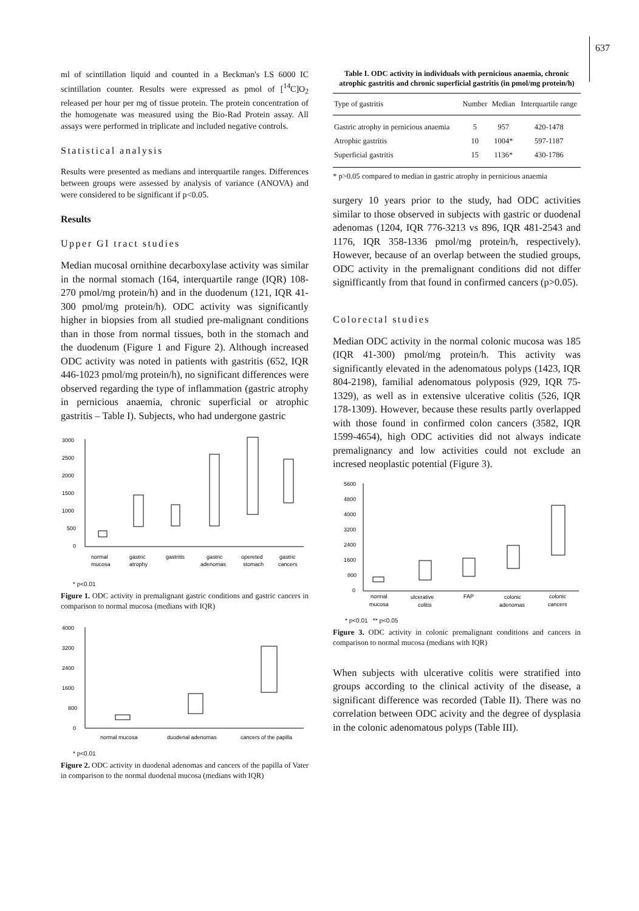637
ml of scintillation liquid and counted in a Beckman's LS 6000 IC scintillation counter. Results were expressed as pmol of [<sup>14</sup>C]O<sub>2</sub> released per hour per mg of tissue protein. The protein concentration of the homogenate was measured using the Bio-Rad Protein assay. All assays were performed in triplicate and included negative controls.
Statistical analysis
Results were presented as medians and interquartile ranges. Differences between groups were assessed by analysis of variance (ANOVA) and were considered to be significant if p<0.05.
Results
Upper GI tract studies
Median mucosal ornithine decarboxylase activity was similar in the normal stomach (164, interquartile range (IQR) 108-270 pmol/mg protein/h) and in the duodenum (121, IQR 41-300 pmol/mg protein/h). ODC activity was significantly higher in biopsies from all studied pre-malignant conditions than in those from normal tissues, both in the stomach and the duodenum (Figure 1 and Figure 2). Although increased ODC activity was noted in patients with gastritis (652, IQR 446-1023 pmol/mg protein/h), no significant differences were observed regarding the type of inflammation (gastric atrophy in pernicious anaemia, chronic superficial or atrophic gastritis – Table I). Subjects, who had undergone gastric
3000
2500
2000
1500
1000
500
0
normal
gastric
gastritis
gastric
opereted
gastric
mucosa
atrophy
adenomas
stomach
cancers
* p<0.01
Figure 1. ODC activity in premalignant gastric conditions and gastric cancers in comparison to normal mucosa (medians with IQR)
4000
3200
2400
1600
800
0
normal mucosa
duodenal adenomas
cancers of the papilla
* p<0.01
Figure 2. ODC activity in duodenal adenomas and cancers of the papilla of Vater in comparison to the normal duodenal mucosa (medians with IQR)
Table I. ODC activity in individuals with pernicious anaemia, chronic atrophic gastritis and chronic superficial gastritis (in pmol/mg protein/h)
| Type of gastritis | Number | Median | Interquartile range |
| --- | --- | --- | --- |
| Gastric atrophy in pernicious anaemia | 5 | 957 | 420-1478 |
| Atrophic gastritis | 10 | 1004* | 597-1187 |
| Superficial gastritis | 15 | 1136* | 430-1786 |
* p>0.05 compared to median in gastric atrophy in pernicious anaemia
surgery 10 years prior to the study, had ODC activities similar to those observed in subjects with gastric or duodenal adenomas (1204, IQR 776-3213 vs 896, IQR 481-2543 and 1176, IQR 358-1336 pmol/mg protein/h, respectively). However, because of an overlap between the studied groups, ODC activity in the premalignant conditions did not differ signifficantly from that found in confirmed cancers (p>0.05).
Colorectal studies
Median ODC activity in the normal colonic mucosa was 185 (IQR 41-300) pmol/mg protein/h. This activity was significantly elevated in the adenomatous polyps (1423, IQR 804-2198), familial adenomatous polyposis (929, IQR 75-1329), as well as in extensive ulcerative colitis (526, IQR 178-1309). However, because these results partly overlapped with those found in confirmed colon cancers (3582, IQR 1599-4654), high ODC activities did not always indicate premalignancy and low activities could not exclude an incresed neoplastic potential (Figure 3).
5600
4800
4000
3200
2400
1600
800
0
normal
ulcerative
FAP
colonic
colonic
mucosa
colitis
adenomas
cancers
* p<0.01 ** p<0.05
Figure 3. ODC activity in colonic premalignant conditions and cancers in comparison to normal mucosa (medians with IQR)
When subjects with ulcerative colitis were stratified into groups according to the clinical activity of the disease, a significant difference was recorded (Table II). There was no correlation between ODC acivity and the degree of dysplasia in the colonic adenomatous polyps (Table III).